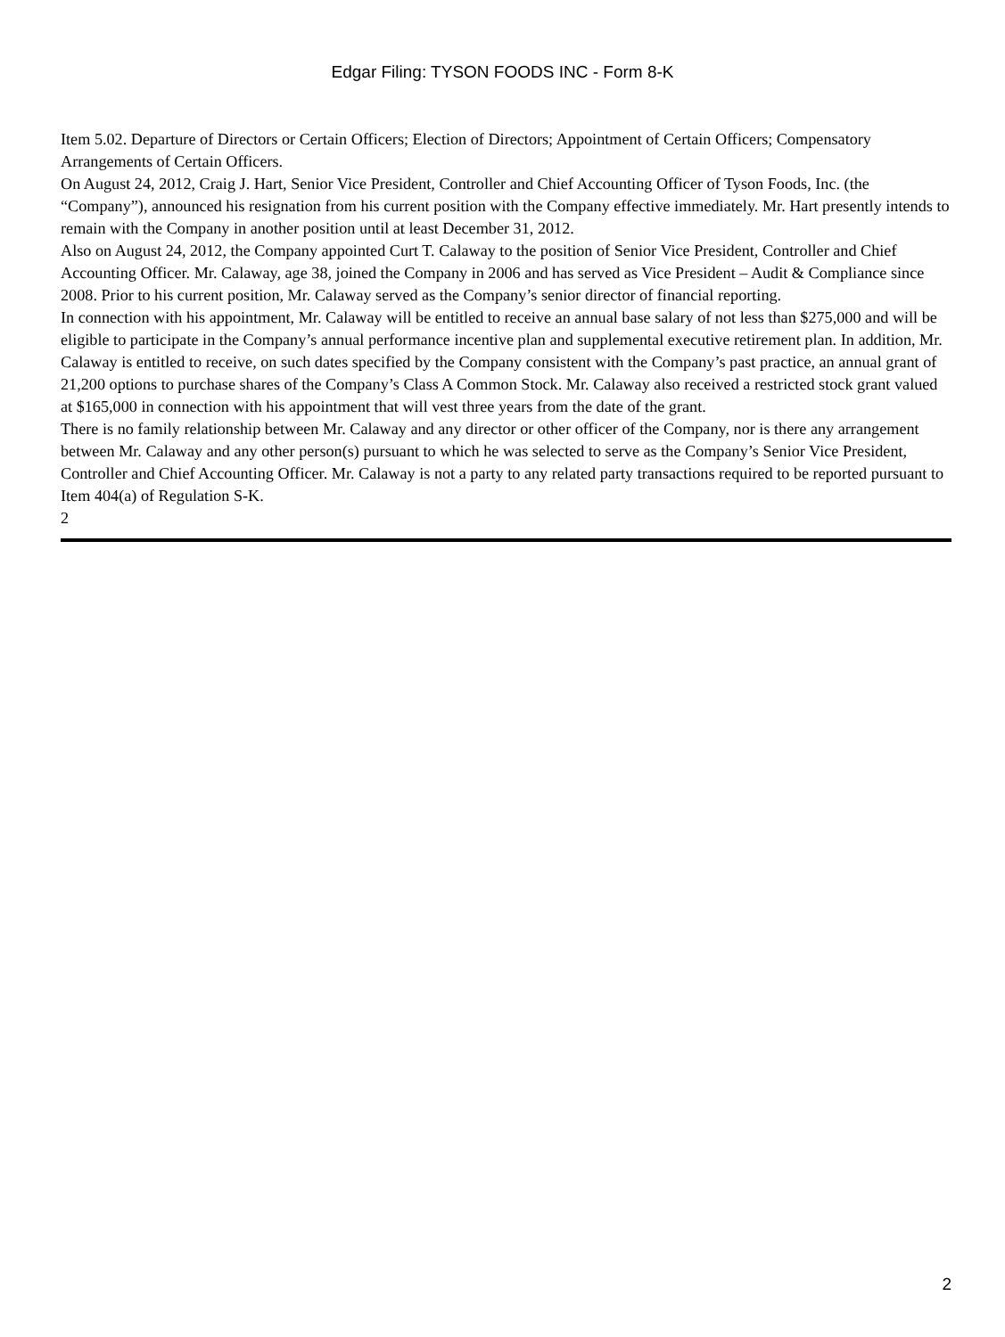Edgar Filing: TYSON FOODS INC - Form 8-K
Item 5.02. Departure of Directors or Certain Officers; Election of Directors; Appointment of Certain Officers; Compensatory Arrangements of Certain Officers.
On August 24, 2012, Craig J. Hart, Senior Vice President, Controller and Chief Accounting Officer of Tyson Foods, Inc. (the “Company”), announced his resignation from his current position with the Company effective immediately. Mr. Hart presently intends to remain with the Company in another position until at least December 31, 2012.
Also on August 24, 2012, the Company appointed Curt T. Calaway to the position of Senior Vice President, Controller and Chief Accounting Officer. Mr. Calaway, age 38, joined the Company in 2006 and has served as Vice President – Audit & Compliance since 2008. Prior to his current position, Mr. Calaway served as the Company’s senior director of financial reporting.
In connection with his appointment, Mr. Calaway will be entitled to receive an annual base salary of not less than $275,000 and will be eligible to participate in the Company’s annual performance incentive plan and supplemental executive retirement plan. In addition, Mr. Calaway is entitled to receive, on such dates specified by the Company consistent with the Company’s past practice, an annual grant of 21,200 options to purchase shares of the Company’s Class A Common Stock. Mr. Calaway also received a restricted stock grant valued at $165,000 in connection with his appointment that will vest three years from the date of the grant.
There is no family relationship between Mr. Calaway and any director or other officer of the Company, nor is there any arrangement between Mr. Calaway and any other person(s) pursuant to which he was selected to serve as the Company’s Senior Vice President, Controller and Chief Accounting Officer. Mr. Calaway is not a party to any related party transactions required to be reported pursuant to Item 404(a) of Regulation S-K.
2
2